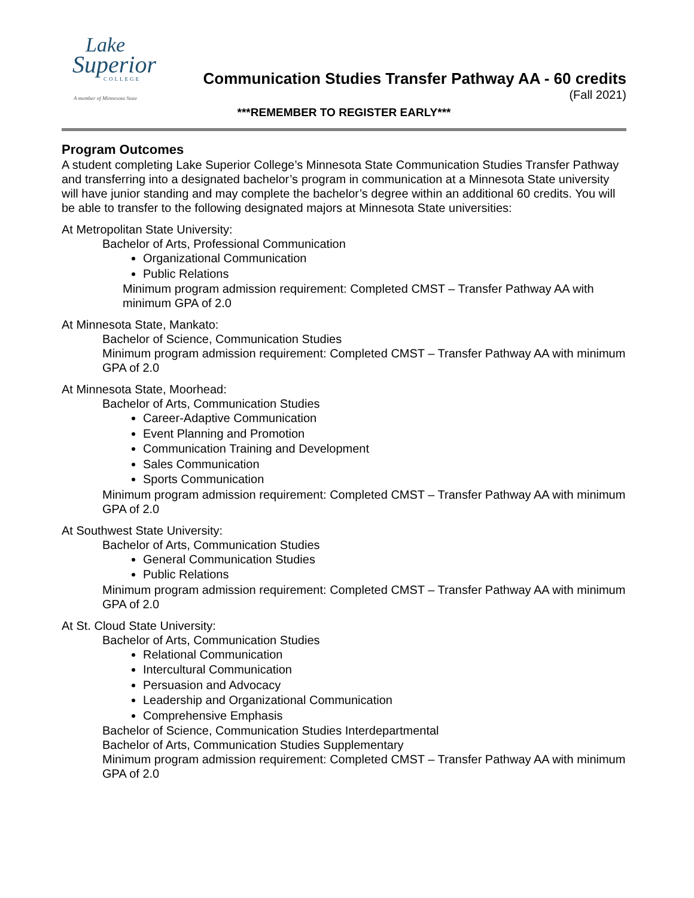Lake
Superior
COLLEGE
A member of Minnesota State
Communication Studies Transfer Pathway AA - 60 credits
(Fall 2021)
***REMEMBER TO REGISTER EARLY***
Program Outcomes
A student completing Lake Superior College’s Minnesota State Communication Studies Transfer Pathway and transferring into a designated bachelor’s program in communication at a Minnesota State university will have junior standing and may complete the bachelor’s degree within an additional 60 credits. You will be able to transfer to the following designated majors at Minnesota State universities:
At Metropolitan State University:
Bachelor of Arts, Professional Communication
Organizational Communication
Public Relations
Minimum program admission requirement: Completed CMST – Transfer Pathway AA with minimum GPA of 2.0
At Minnesota State, Mankato:
Bachelor of Science, Communication Studies
Minimum program admission requirement: Completed CMST – Transfer Pathway AA with minimum GPA of 2.0
At Minnesota State, Moorhead:
Bachelor of Arts, Communication Studies
Career-Adaptive Communication
Event Planning and Promotion
Communication Training and Development
Sales Communication
Sports Communication
Minimum program admission requirement: Completed CMST – Transfer Pathway AA with minimum GPA of 2.0
At Southwest State University:
Bachelor of Arts, Communication Studies
General Communication Studies
Public Relations
Minimum program admission requirement: Completed CMST – Transfer Pathway AA with minimum GPA of 2.0
At St. Cloud State University:
Bachelor of Arts, Communication Studies
Relational Communication
Intercultural Communication
Persuasion and Advocacy
Leadership and Organizational Communication
Comprehensive Emphasis
Bachelor of Science, Communication Studies Interdepartmental
Bachelor of Arts, Communication Studies Supplementary
Minimum program admission requirement: Completed CMST – Transfer Pathway AA with minimum GPA of 2.0